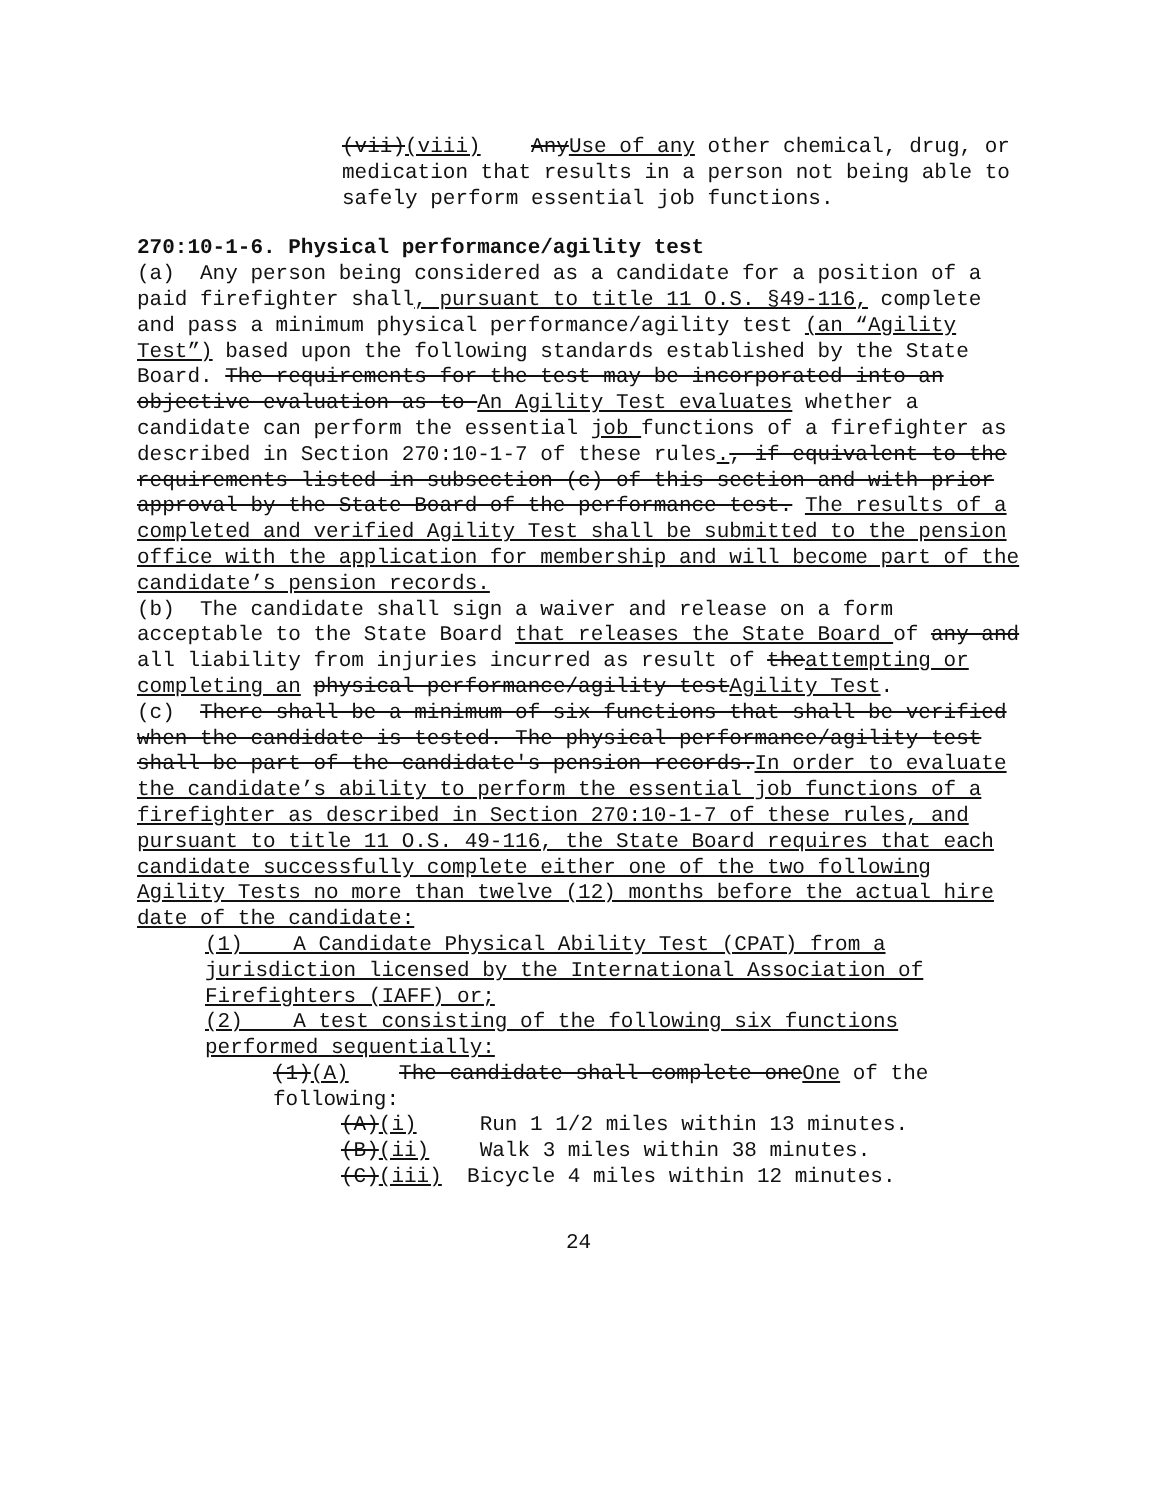(vii)(viii) AnyUse of any other chemical, drug, or medication that results in a person not being able to safely perform essential job functions.
270:10-1-6. Physical performance/agility test
(a) Any person being considered as a candidate for a position of a paid firefighter shall, pursuant to title 11 O.S. §49-116, complete and pass a minimum physical performance/agility test (an “Agility Test”) based upon the following standards established by the State Board. The requirements for the test may be incorporated into an objective evaluation as to An Agility Test evaluates whether a candidate can perform the essential job functions of a firefighter as described in Section 270:10-1-7 of these rules., if equivalent to the requirements listed in subsection (c) of this section and with prior approval by the State Board of the performance test. The results of a completed and verified Agility Test shall be submitted to the pension office with the application for membership and will become part of the candidate’s pension records.
(b) The candidate shall sign a waiver and release on a form acceptable to the State Board that releases the State Board of any and all liability from injuries incurred as result of theattempting or completing an physical performance/agility testAgility Test.
(c) There shall be a minimum of six functions that shall be verified when the candidate is tested. The physical performance/agility test shall be part of the candidate's pension records.In order to evaluate the candidate’s ability to perform the essential job functions of a firefighter as described in Section 270:10-1-7 of these rules, and pursuant to title 11 O.S. 49-116, the State Board requires that each candidate successfully complete either one of the two following Agility Tests no more than twelve (12) months before the actual hire date of the candidate:
(1) A Candidate Physical Ability Test (CPAT) from a jurisdiction licensed by the International Association of Firefighters (IAFF) or;
(2) A test consisting of the following six functions performed sequentially:
(1)(A) The candidate shall complete oneOne of the following:
(A)(i) Run 1 1/2 miles within 13 minutes.
(B)(ii) Walk 3 miles within 38 minutes.
(C)(iii) Bicycle 4 miles within 12 minutes.
24